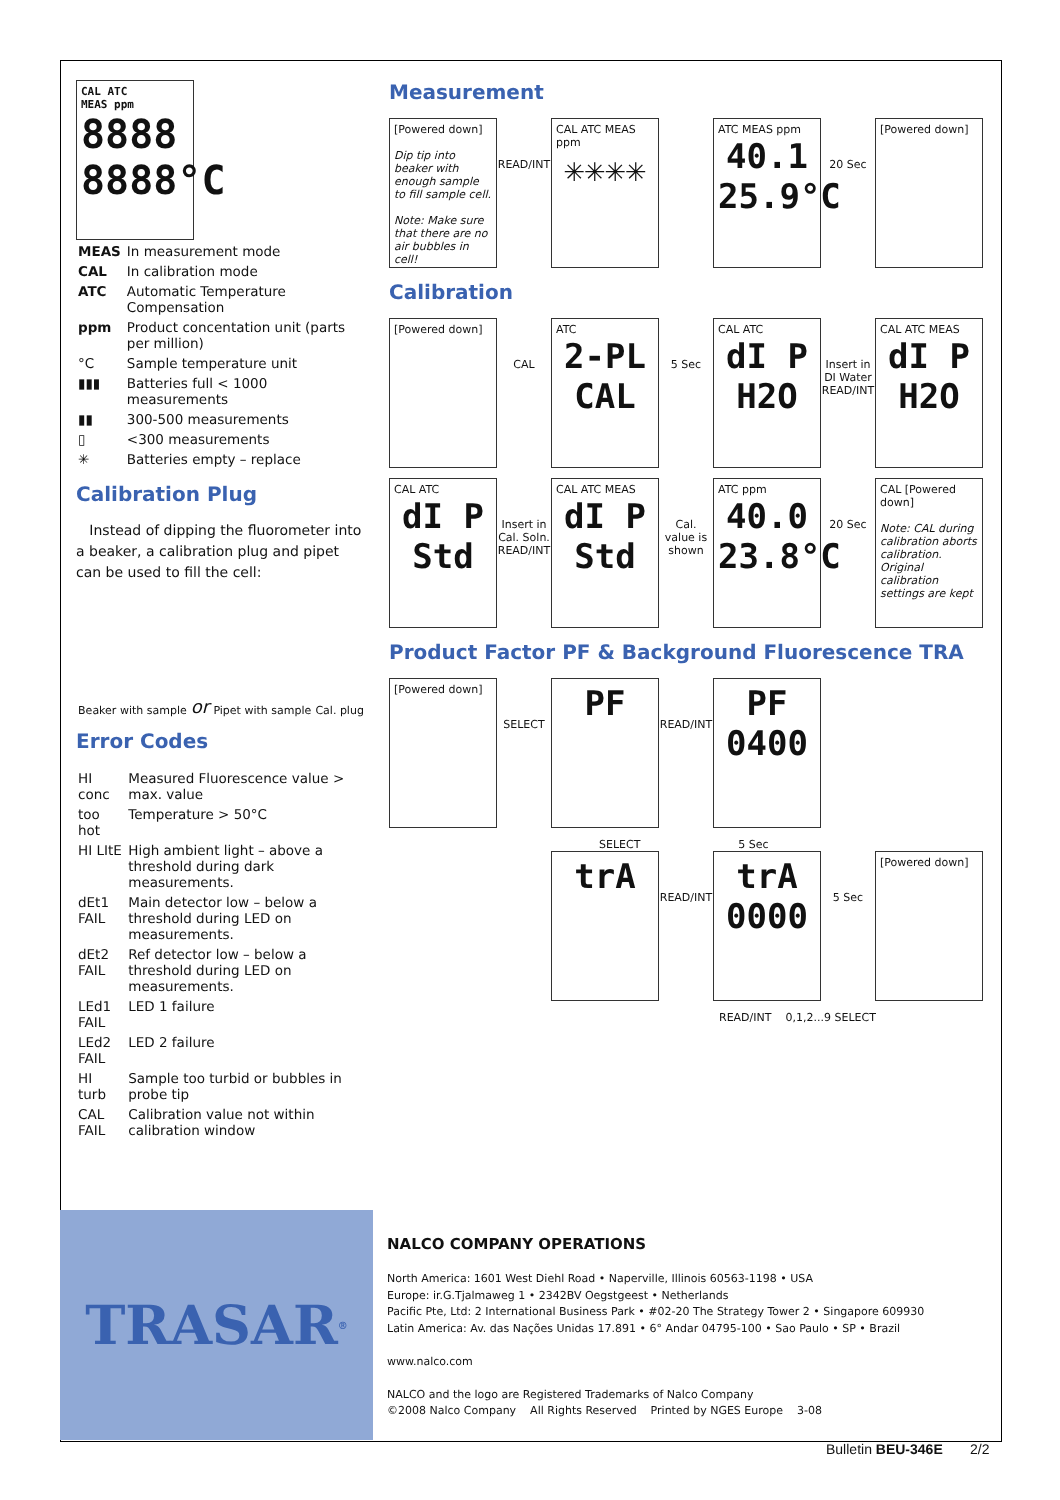CAL ATC
MEAS ppm
8888
8888°C
| MEAS | In measurement mode |
| CAL | In calibration mode |
| ATC | Automatic Temperature Compensation |
| ppm | Product concentation unit (parts per million) |
| °C | Sample temperature unit |
| ▮▮▮ | Batteries full < 1000 measurements |
| ▮▮ | 300-500 measurements |
| ▯ | <300 measurements |
| ✳ | Batteries empty – replace |
Calibration Plug
Instead of dipping the fluorometer into a beaker, a calibration plug and pipet can be used to fill the cell:
Beaker with sample or Pipet with sample Cal. plug
Error Codes
| HI conc | Measured Fluorescence value > max. value |
| too hot | Temperature > 50°C |
| HI LItE | High ambient light – above a threshold during dark measurements. |
| dEt1 FAIL | Main detector low – below a threshold during LED on measurements. |
| dEt2 FAIL | Ref detector low – below a threshold during LED on measurements. |
| LEd1 FAIL | LED 1 failure |
| LEd2 FAIL | LED 2 failure |
| HI turb | Sample too turbid or bubbles in probe tip |
| CAL FAIL | Calibration value not within calibration window |
Measurement
[Powered down]
Dip tip into beaker with enough sample to fill sample cell.
Note: Make sure that there are no air bubbles in cell!
READ/INT
CAL ATC MEAS ppm
✳✳✳✳
ATC MEAS ppm
40.1
25.9°C
20 Sec
[Powered down]
Calibration
[Powered down]
CAL
ATC
2-PL
CAL
5 Sec
CAL ATC
dI P
H2O
Insert in DI Water READ/INT
CAL ATC MEAS
dI P
H2O
CAL ATC
dI P
Std
Insert in Cal. Soln. READ/INT
CAL ATC MEAS
dI P
Std
Cal. value is shown
ATC ppm
40.0
23.8°C
20 Sec
CAL [Powered down]
Note: CAL during calibration aborts calibration. Original calibration settings are kept
Product Factor PF & Background Fluorescence TRA
[Powered down]
SELECT
PF
READ/INT
PF
0400
SELECT 5 Sec
trA
READ/INT
trA
0000
5 Sec
[Powered down]
READ/INT 0,1,2...9 SELECT
TRASAR<sup>®</sup>
NALCO COMPANY OPERATIONS
North America: 1601 West Diehl Road • Naperville, Illinois 60563-1198 • USA
Europe: ir.G.Tjalmaweg 1 • 2342BV Oegstgeest • Netherlands
Pacific Pte, Ltd: 2 International Business Park • #02-20 The Strategy Tower 2 • Singapore 609930
Latin America: Av. das Nações Unidas 17.891 • 6° Andar 04795-100 • Sao Paulo • SP • Brazil
www.nalco.com
NALCO and the logo are Registered Trademarks of Nalco Company
©2008 Nalco Company All Rights Reserved Printed by NGES Europe 3-08
Bulletin BEU-346E 2/2